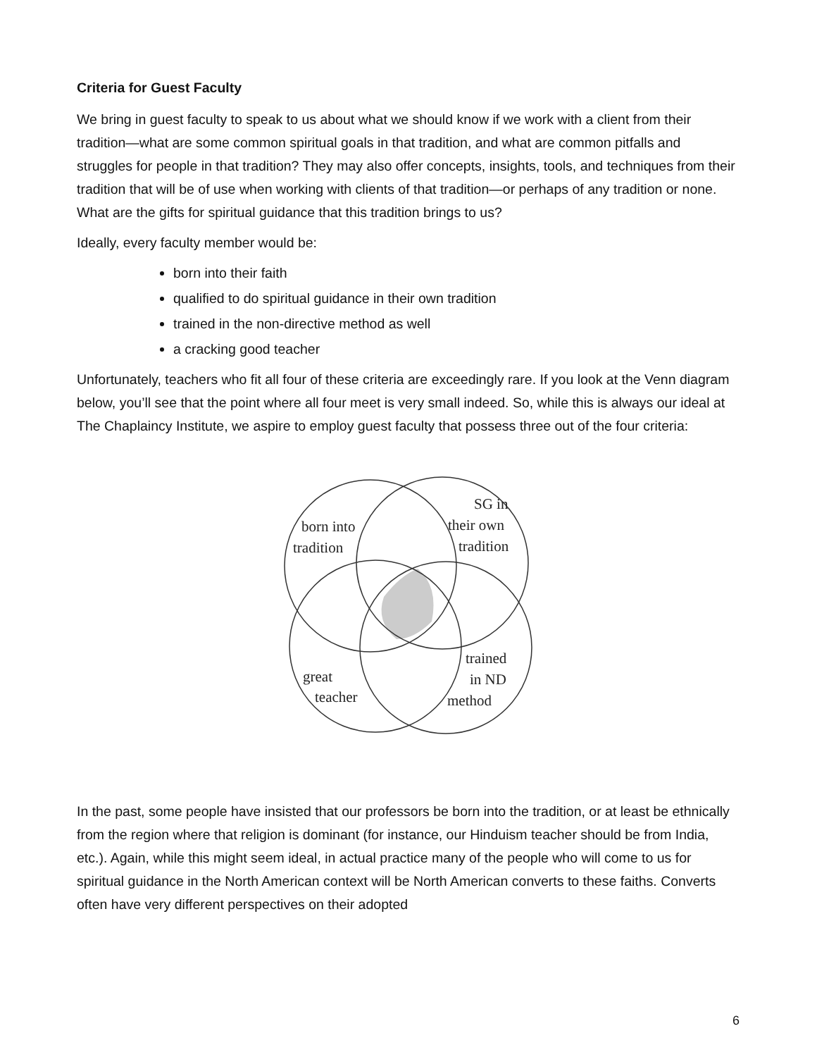Criteria for Guest Faculty
We bring in guest faculty to speak to us about what we should know if we work with a client from their tradition—what are some common spiritual goals in that tradition, and what are common pitfalls and struggles for people in that tradition? They may also offer concepts, insights, tools, and techniques from their tradition that will be of use when working with clients of that tradition—or perhaps of any tradition or none. What are the gifts for spiritual guidance that this tradition brings to us?
Ideally, every faculty member would be:
born into their faith
qualified to do spiritual guidance in their own tradition
trained in the non-directive method as well
a cracking good teacher
Unfortunately, teachers who fit all four of these criteria are exceedingly rare. If you look at the Venn diagram below, you’ll see that the point where all four meet is very small indeed. So, while this is always our ideal at The Chaplaincy Institute, we aspire to employ guest faculty that possess three out of the four criteria:
born into
tradition
SG in
their own
tradition
trained
in ND
method
great
teacher
In the past, some people have insisted that our professors be born into the tradition, or at least be ethnically from the region where that religion is dominant (for instance, our Hinduism teacher should be from India, etc.). Again, while this might seem ideal, in actual practice many of the people who will come to us for spiritual guidance in the North American context will be North American converts to these faiths. Converts often have very different perspectives on their adopted
6